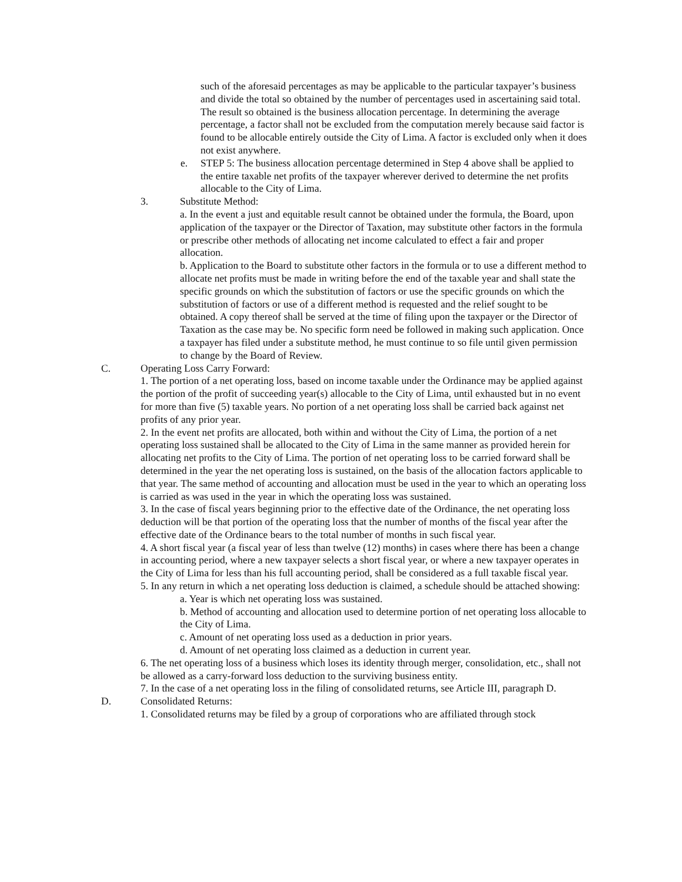such of the aforesaid percentages as may be applicable to the particular taxpayer’s business and divide the total so obtained by the number of percentages used in ascertaining said total. The result so obtained is the business allocation percentage. In determining the average percentage, a factor shall not be excluded from the computation merely because said factor is found to be allocable entirely outside the City of Lima. A factor is excluded only when it does not exist anywhere.
e. STEP 5: The business allocation percentage determined in Step 4 above shall be applied to the entire taxable net profits of the taxpayer wherever derived to determine the net profits allocable to the City of Lima.
3. Substitute Method:
a. In the event a just and equitable result cannot be obtained under the formula, the Board, upon application of the taxpayer or the Director of Taxation, may substitute other factors in the formula or prescribe other methods of allocating net income calculated to effect a fair and proper allocation.
b. Application to the Board to substitute other factors in the formula or to use a different method to allocate net profits must be made in writing before the end of the taxable year and shall state the specific grounds on which the substitution of factors or use the specific grounds on which the substitution of factors or use of a different method is requested and the relief sought to be obtained. A copy thereof shall be served at the time of filing upon the taxpayer or the Director of Taxation as the case may be. No specific form need be followed in making such application. Once a taxpayer has filed under a substitute method, he must continue to so file until given permission to change by the Board of Review.
C. Operating Loss Carry Forward:
1. The portion of a net operating loss, based on income taxable under the Ordinance may be applied against the portion of the profit of succeeding year(s) allocable to the City of Lima, until exhausted but in no event for more than five (5) taxable years. No portion of a net operating loss shall be carried back against net profits of any prior year.
2. In the event net profits are allocated, both within and without the City of Lima, the portion of a net operating loss sustained shall be allocated to the City of Lima in the same manner as provided herein for allocating net profits to the City of Lima. The portion of net operating loss to be carried forward shall be determined in the year the net operating loss is sustained, on the basis of the allocation factors applicable to that year. The same method of accounting and allocation must be used in the year to which an operating loss is carried as was used in the year in which the operating loss was sustained.
3. In the case of fiscal years beginning prior to the effective date of the Ordinance, the net operating loss deduction will be that portion of the operating loss that the number of months of the fiscal year after the effective date of the Ordinance bears to the total number of months in such fiscal year.
4. A short fiscal year (a fiscal year of less than twelve (12) months) in cases where there has been a change in accounting period, where a new taxpayer selects a short fiscal year, or where a new taxpayer operates in the City of Lima for less than his full accounting period, shall be considered as a full taxable fiscal year.
5. In any return in which a net operating loss deduction is claimed, a schedule should be attached showing:
a. Year is which net operating loss was sustained.
b. Method of accounting and allocation used to determine portion of net operating loss allocable to the City of Lima.
c. Amount of net operating loss used as a deduction in prior years.
d. Amount of net operating loss claimed as a deduction in current year.
6. The net operating loss of a business which loses its identity through merger, consolidation, etc., shall not be allowed as a carry-forward loss deduction to the surviving business entity.
7. In the case of a net operating loss in the filing of consolidated returns, see Article III, paragraph D.
D. Consolidated Returns:
1. Consolidated returns may be filed by a group of corporations who are affiliated through stock